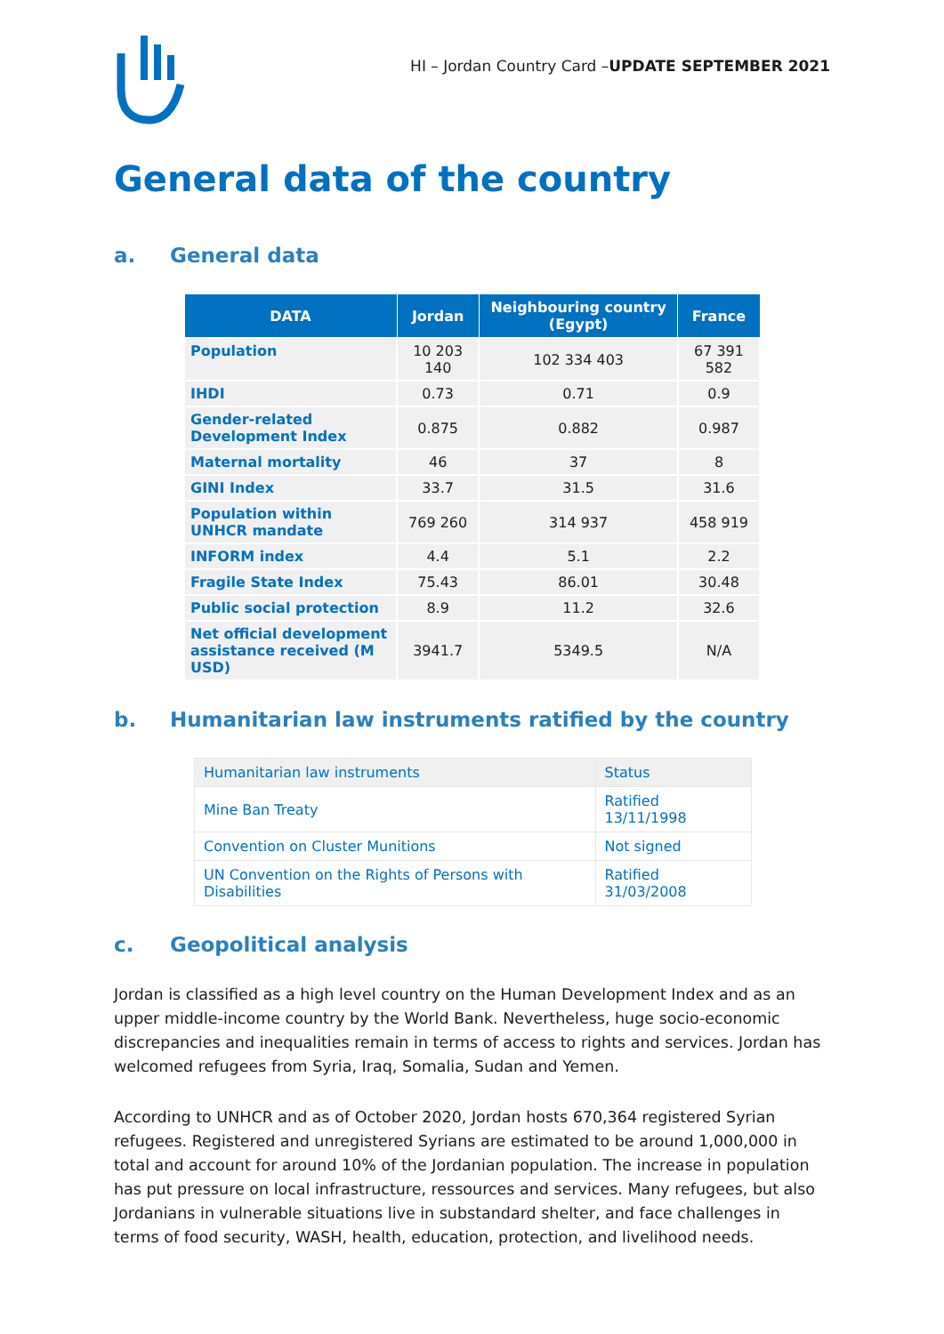HI – Jordan Country Card –UPDATE SEPTEMBER 2021
General data of the country
a. General data
| DATA | Jordan | Neighbouring country (Egypt) | France |
| --- | --- | --- | --- |
| Population | 10 203 140 | 102 334 403 | 67 391 582 |
| IHDI | 0.73 | 0.71 | 0.9 |
| Gender-related Development Index | 0.875 | 0.882 | 0.987 |
| Maternal mortality | 46 | 37 | 8 |
| GINI Index | 33.7 | 31.5 | 31.6 |
| Population within UNHCR mandate | 769 260 | 314 937 | 458 919 |
| INFORM index | 4.4 | 5.1 | 2.2 |
| Fragile State Index | 75.43 | 86.01 | 30.48 |
| Public social protection | 8.9 | 11.2 | 32.6 |
| Net official development assistance received (M USD) | 3941.7 | 5349.5 | N/A |
b. Humanitarian law instruments ratified by the country
| Humanitarian law instruments | Status |
| Mine Ban Treaty | Ratified 13/11/1998 |
| Convention on Cluster Munitions | Not signed |
| UN Convention on the Rights of Persons with Disabilities | Ratified 31/03/2008 |
c. Geopolitical analysis
Jordan is classified as a high level country on the Human Development Index and as an upper middle-income country by the World Bank. Nevertheless, huge socio-economic discrepancies and inequalities remain in terms of access to rights and services. Jordan has welcomed refugees from Syria, Iraq, Somalia, Sudan and Yemen.
According to UNHCR and as of October 2020, Jordan hosts 670,364 registered Syrian refugees. Registered and unregistered Syrians are estimated to be around 1,000,000 in total and account for around 10% of the Jordanian population. The increase in population has put pressure on local infrastructure, ressources and services. Many refugees, but also Jordanians in vulnerable situations live in substandard shelter, and face challenges in terms of food security, WASH, health, education, protection, and livelihood needs.